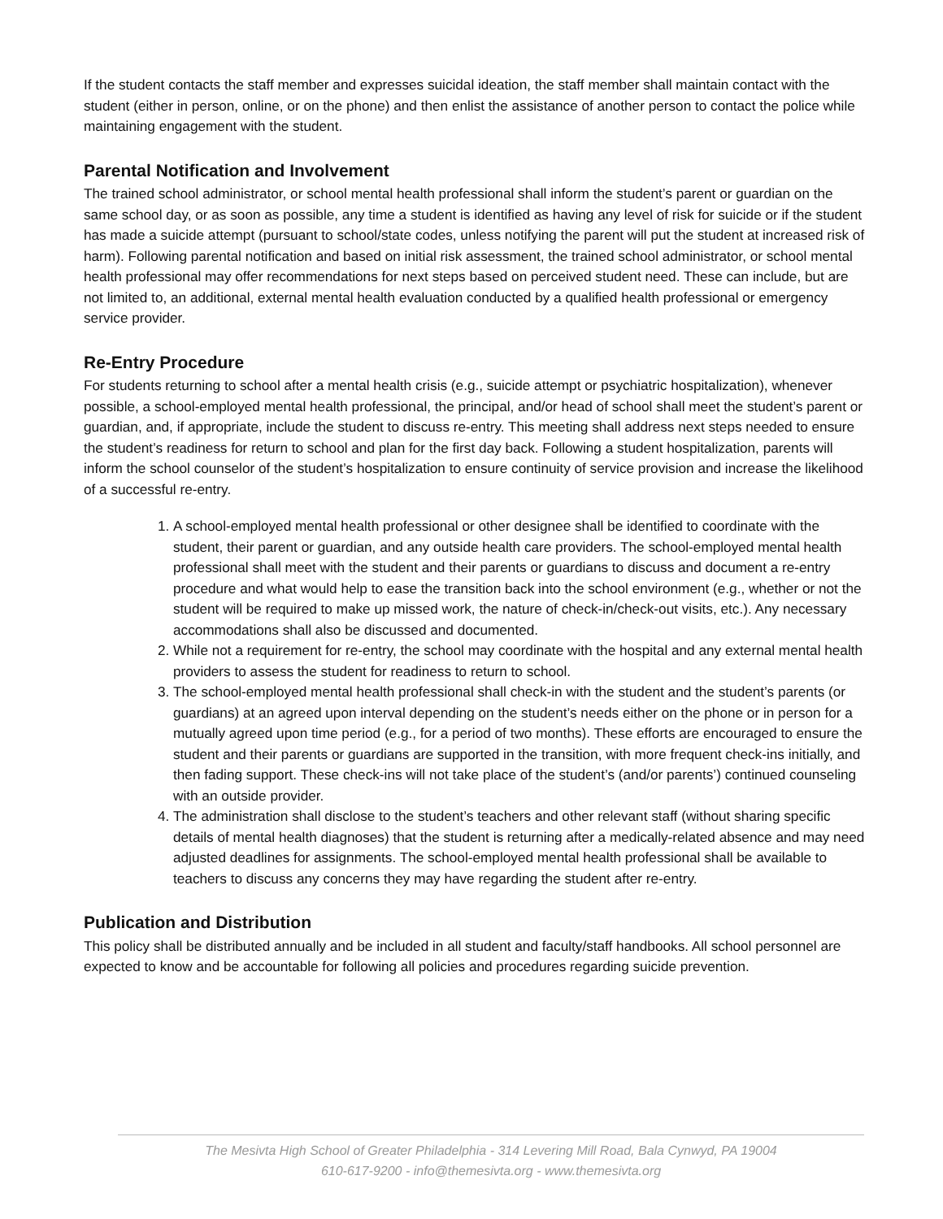If the student contacts the staff member and expresses suicidal ideation, the staff member shall maintain contact with the student (either in person, online, or on the phone) and then enlist the assistance of another person to contact the police while maintaining engagement with the student.
Parental Notification and Involvement
The trained school administrator, or school mental health professional shall inform the student’s parent or guardian on the same school day, or as soon as possible, any time a student is identified as having any level of risk for suicide or if the student has made a suicide attempt (pursuant to school/state codes, unless notifying the parent will put the student at increased risk of harm). Following parental notification and based on initial risk assessment, the trained school administrator, or school mental health professional may offer recommendations for next steps based on perceived student need. These can include, but are not limited to, an additional, external mental health evaluation conducted by a qualified health professional or emergency service provider.
Re-Entry Procedure
For students returning to school after a mental health crisis (e.g., suicide attempt or psychiatric hospitalization), whenever possible, a school-employed mental health professional, the principal, and/or head of school shall meet the student’s parent or guardian, and, if appropriate, include the student to discuss re-entry. This meeting shall address next steps needed to ensure the student’s readiness for return to school and plan for the first day back. Following a student hospitalization, parents will inform the school counselor of the student’s hospitalization to ensure continuity of service provision and increase the likelihood of a successful re-entry.
1. A school-employed mental health professional or other designee shall be identified to coordinate with the student, their parent or guardian, and any outside health care providers. The school-employed mental health professional shall meet with the student and their parents or guardians to discuss and document a re-entry procedure and what would help to ease the transition back into the school environment (e.g., whether or not the student will be required to make up missed work, the nature of check-in/check-out visits, etc.). Any necessary accommodations shall also be discussed and documented.
2. While not a requirement for re-entry, the school may coordinate with the hospital and any external mental health providers to assess the student for readiness to return to school.
3. The school-employed mental health professional shall check-in with the student and the student’s parents (or guardians) at an agreed upon interval depending on the student’s needs either on the phone or in person for a mutually agreed upon time period (e.g., for a period of two months). These efforts are encouraged to ensure the student and their parents or guardians are supported in the transition, with more frequent check-ins initially, and then fading support. These check-ins will not take place of the student’s (and/or parents’) continued counseling with an outside provider.
4. The administration shall disclose to the student’s teachers and other relevant staff (without sharing specific details of mental health diagnoses) that the student is returning after a medically-related absence and may need adjusted deadlines for assignments. The school-employed mental health professional shall be available to teachers to discuss any concerns they may have regarding the student after re-entry.
Publication and Distribution
This policy shall be distributed annually and be included in all student and faculty/staff handbooks. All school personnel are expected to know and be accountable for following all policies and procedures regarding suicide prevention.
The Mesivta High School of Greater Philadelphia - 314 Levering Mill Road, Bala Cynwyd, PA 19004
610-617-9200 - info@themesivta.org - www.themesivta.org